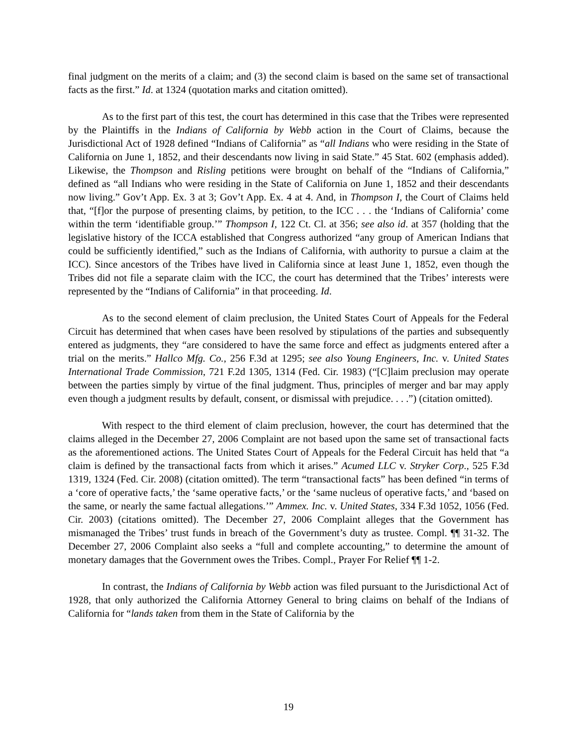final judgment on the merits of a claim; and (3) the second claim is based on the same set of transactional facts as the first.” Id. at 1324 (quotation marks and citation omitted).
As to the first part of this test, the court has determined in this case that the Tribes were represented by the Plaintiffs in the Indians of California by Webb action in the Court of Claims, because the Jurisdictional Act of 1928 defined “Indians of California” as “all Indians who were residing in the State of California on June 1, 1852, and their descendants now living in said State.” 45 Stat. 602 (emphasis added). Likewise, the Thompson and Risling petitions were brought on behalf of the “Indians of California,” defined as “all Indians who were residing in the State of California on June 1, 1852 and their descendants now living.” Gov’t App. Ex. 3 at 3; Gov’t App. Ex. 4 at 4. And, in Thompson I, the Court of Claims held that, “[f]or the purpose of presenting claims, by petition, to the ICC . . . the ‘Indians of California’ come within the term ‘identifiable group.’” Thompson I, 122 Ct. Cl. at 356; see also id. at 357 (holding that the legislative history of the ICCA established that Congress authorized “any group of American Indians that could be sufficiently identified,” such as the Indians of California, with authority to pursue a claim at the ICC). Since ancestors of the Tribes have lived in California since at least June 1, 1852, even though the Tribes did not file a separate claim with the ICC, the court has determined that the Tribes’ interests were represented by the “Indians of California” in that proceeding. Id.
As to the second element of claim preclusion, the United States Court of Appeals for the Federal Circuit has determined that when cases have been resolved by stipulations of the parties and subsequently entered as judgments, they “are considered to have the same force and effect as judgments entered after a trial on the merits.” Hallco Mfg. Co., 256 F.3d at 1295; see also Young Engineers, Inc. v. United States International Trade Commission, 721 F.2d 1305, 1314 (Fed. Cir. 1983) (“[C]laim preclusion may operate between the parties simply by virtue of the final judgment. Thus, principles of merger and bar may apply even though a judgment results by default, consent, or dismissal with prejudice. . . .”) (citation omitted).
With respect to the third element of claim preclusion, however, the court has determined that the claims alleged in the December 27, 2006 Complaint are not based upon the same set of transactional facts as the aforementioned actions. The United States Court of Appeals for the Federal Circuit has held that “a claim is defined by the transactional facts from which it arises.” Acumed LLC v. Stryker Corp., 525 F.3d 1319, 1324 (Fed. Cir. 2008) (citation omitted). The term “transactional facts” has been defined “in terms of a ‘core of operative facts,’ the ‘same operative facts,’ or the ‘same nucleus of operative facts,’ and ‘based on the same, or nearly the same factual allegations.’” Ammex. Inc. v. United States, 334 F.3d 1052, 1056 (Fed. Cir. 2003) (citations omitted). The December 27, 2006 Complaint alleges that the Government has mismanaged the Tribes’ trust funds in breach of the Government’s duty as trustee. Compl. ¶¶ 31-32. The December 27, 2006 Complaint also seeks a “full and complete accounting,” to determine the amount of monetary damages that the Government owes the Tribes. Compl., Prayer For Relief ¶¶ 1-2.
In contrast, the Indians of California by Webb action was filed pursuant to the Jurisdictional Act of 1928, that only authorized the California Attorney General to bring claims on behalf of the Indians of California for “lands taken from them in the State of California by the
19